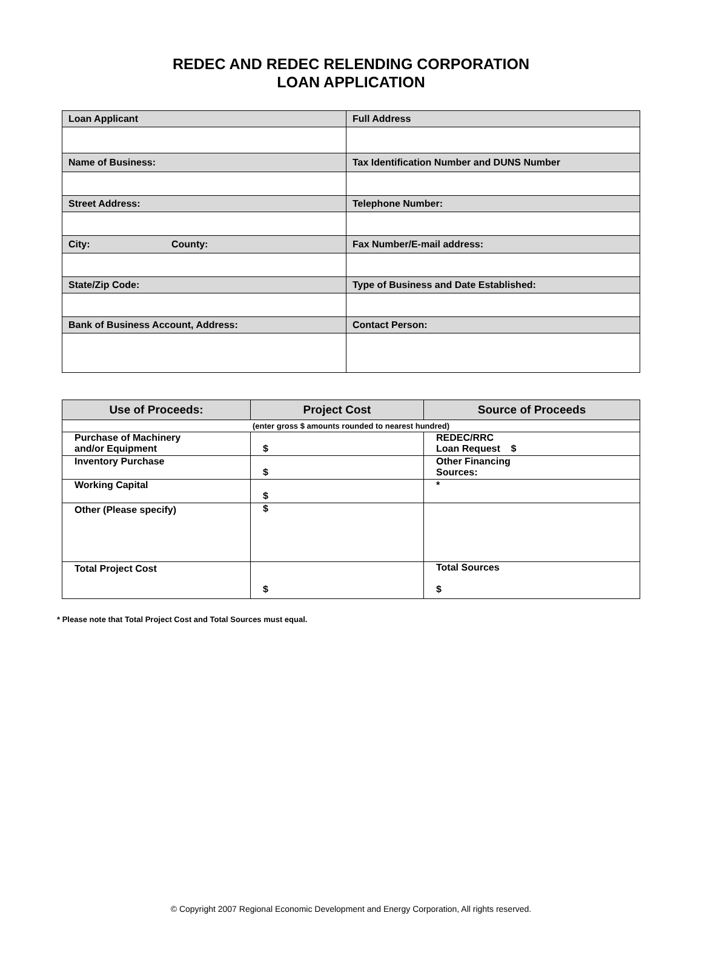REDEC AND REDEC RELENDING CORPORATION
LOAN APPLICATION
| Loan Applicant | Full Address |
| Name of Business: | Tax Identification Number and DUNS Number |
| Street Address: | Telephone Number: |
| City: County: | Fax Number/E-mail address: |
| State/Zip Code: | Type of Business and Date Established: |
| Bank of Business Account, Address: | Contact Person: |
| Use of Proceeds: | Project Cost | Source of Proceeds |
| --- | --- | --- |
| (enter gross $ amounts rounded to nearest hundred) | | |
| Purchase of Machinery and/or Equipment | $ | REDEC/RRC Loan Request $ |
| Inventory Purchase | $ | Other Financing Sources: |
| Working Capital | $ | * |
| Other (Please specify) | $ | |
| Total Project Cost | $ | Total Sources $ |
* Please note that Total Project Cost and Total Sources must equal.
© Copyright 2007 Regional Economic Development and Energy Corporation, All rights reserved.